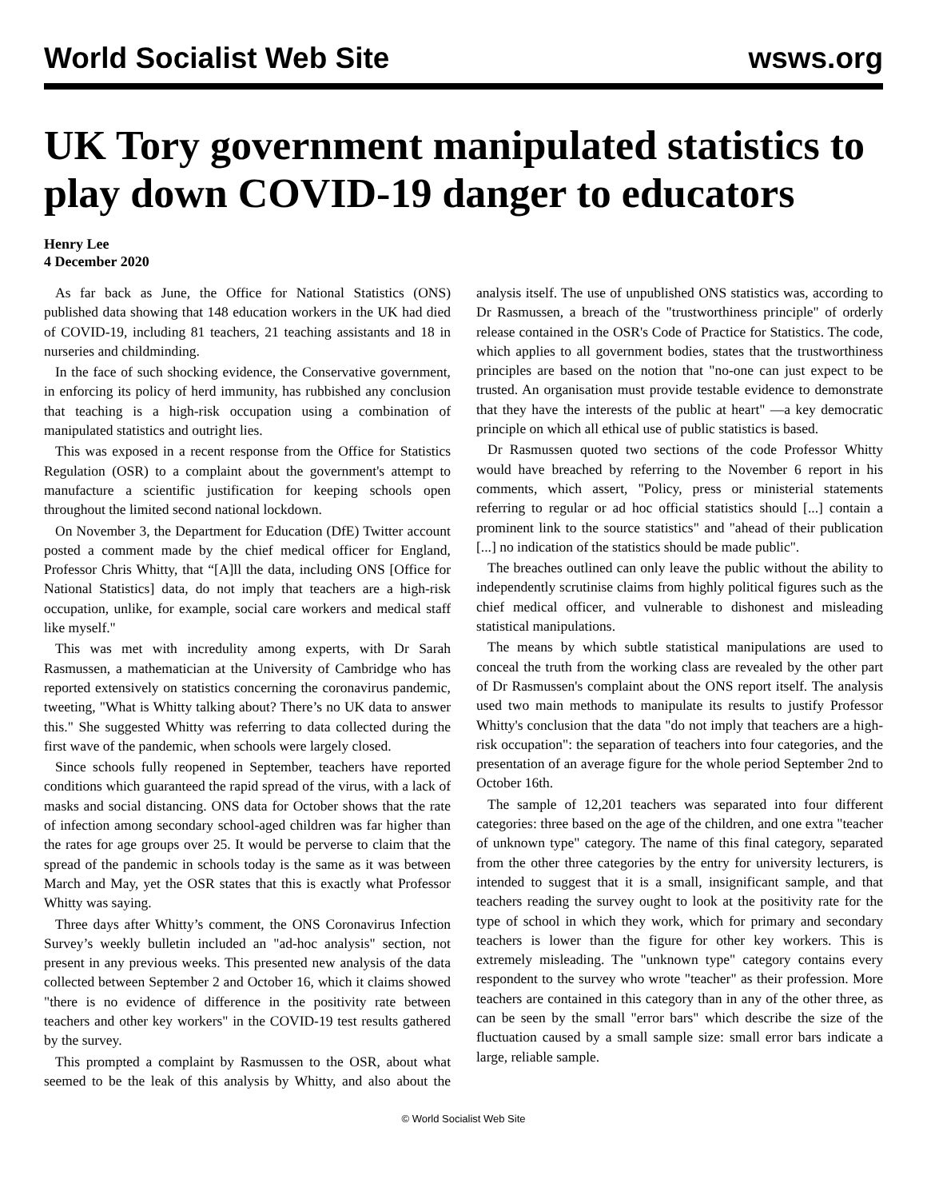World Socialist Web Site wsws.org
UK Tory government manipulated statistics to play down COVID-19 danger to educators
Henry Lee
4 December 2020
As far back as June, the Office for National Statistics (ONS) published data showing that 148 education workers in the UK had died of COVID-19, including 81 teachers, 21 teaching assistants and 18 in nurseries and childminding.
In the face of such shocking evidence, the Conservative government, in enforcing its policy of herd immunity, has rubbished any conclusion that teaching is a high-risk occupation using a combination of manipulated statistics and outright lies.
This was exposed in a recent response from the Office for Statistics Regulation (OSR) to a complaint about the government's attempt to manufacture a scientific justification for keeping schools open throughout the limited second national lockdown.
On November 3, the Department for Education (DfE) Twitter account posted a comment made by the chief medical officer for England, Professor Chris Whitty, that “[A]ll the data, including ONS [Office for National Statistics] data, do not imply that teachers are a high-risk occupation, unlike, for example, social care workers and medical staff like myself."
This was met with incredulity among experts, with Dr Sarah Rasmussen, a mathematician at the University of Cambridge who has reported extensively on statistics concerning the coronavirus pandemic, tweeting, "What is Whitty talking about? There’s no UK data to answer this." She suggested Whitty was referring to data collected during the first wave of the pandemic, when schools were largely closed.
Since schools fully reopened in September, teachers have reported conditions which guaranteed the rapid spread of the virus, with a lack of masks and social distancing. ONS data for October shows that the rate of infection among secondary school-aged children was far higher than the rates for age groups over 25. It would be perverse to claim that the spread of the pandemic in schools today is the same as it was between March and May, yet the OSR states that this is exactly what Professor Whitty was saying.
Three days after Whitty’s comment, the ONS Coronavirus Infection Survey’s weekly bulletin included an "ad-hoc analysis" section, not present in any previous weeks. This presented new analysis of the data collected between September 2 and October 16, which it claims showed "there is no evidence of difference in the positivity rate between teachers and other key workers" in the COVID-19 test results gathered by the survey.
This prompted a complaint by Rasmussen to the OSR, about what seemed to be the leak of this analysis by Whitty, and also about the analysis itself. The use of unpublished ONS statistics was, according to Dr Rasmussen, a breach of the "trustworthiness principle" of orderly release contained in the OSR's Code of Practice for Statistics. The code, which applies to all government bodies, states that the trustworthiness principles are based on the notion that "no-one can just expect to be trusted. An organisation must provide testable evidence to demonstrate that they have the interests of the public at heart" —a key democratic principle on which all ethical use of public statistics is based.
Dr Rasmussen quoted two sections of the code Professor Whitty would have breached by referring to the November 6 report in his comments, which assert, "Policy, press or ministerial statements referring to regular or ad hoc official statistics should [...] contain a prominent link to the source statistics" and "ahead of their publication [...] no indication of the statistics should be made public".
The breaches outlined can only leave the public without the ability to independently scrutinise claims from highly political figures such as the chief medical officer, and vulnerable to dishonest and misleading statistical manipulations.
The means by which subtle statistical manipulations are used to conceal the truth from the working class are revealed by the other part of Dr Rasmussen's complaint about the ONS report itself. The analysis used two main methods to manipulate its results to justify Professor Whitty's conclusion that the data "do not imply that teachers are a high-risk occupation": the separation of teachers into four categories, and the presentation of an average figure for the whole period September 2nd to October 16th.
The sample of 12,201 teachers was separated into four different categories: three based on the age of the children, and one extra "teacher of unknown type" category. The name of this final category, separated from the other three categories by the entry for university lecturers, is intended to suggest that it is a small, insignificant sample, and that teachers reading the survey ought to look at the positivity rate for the type of school in which they work, which for primary and secondary teachers is lower than the figure for other key workers. This is extremely misleading. The "unknown type" category contains every respondent to the survey who wrote "teacher" as their profession. More teachers are contained in this category than in any of the other three, as can be seen by the small "error bars" which describe the size of the fluctuation caused by a small sample size: small error bars indicate a large, reliable sample.
© World Socialist Web Site